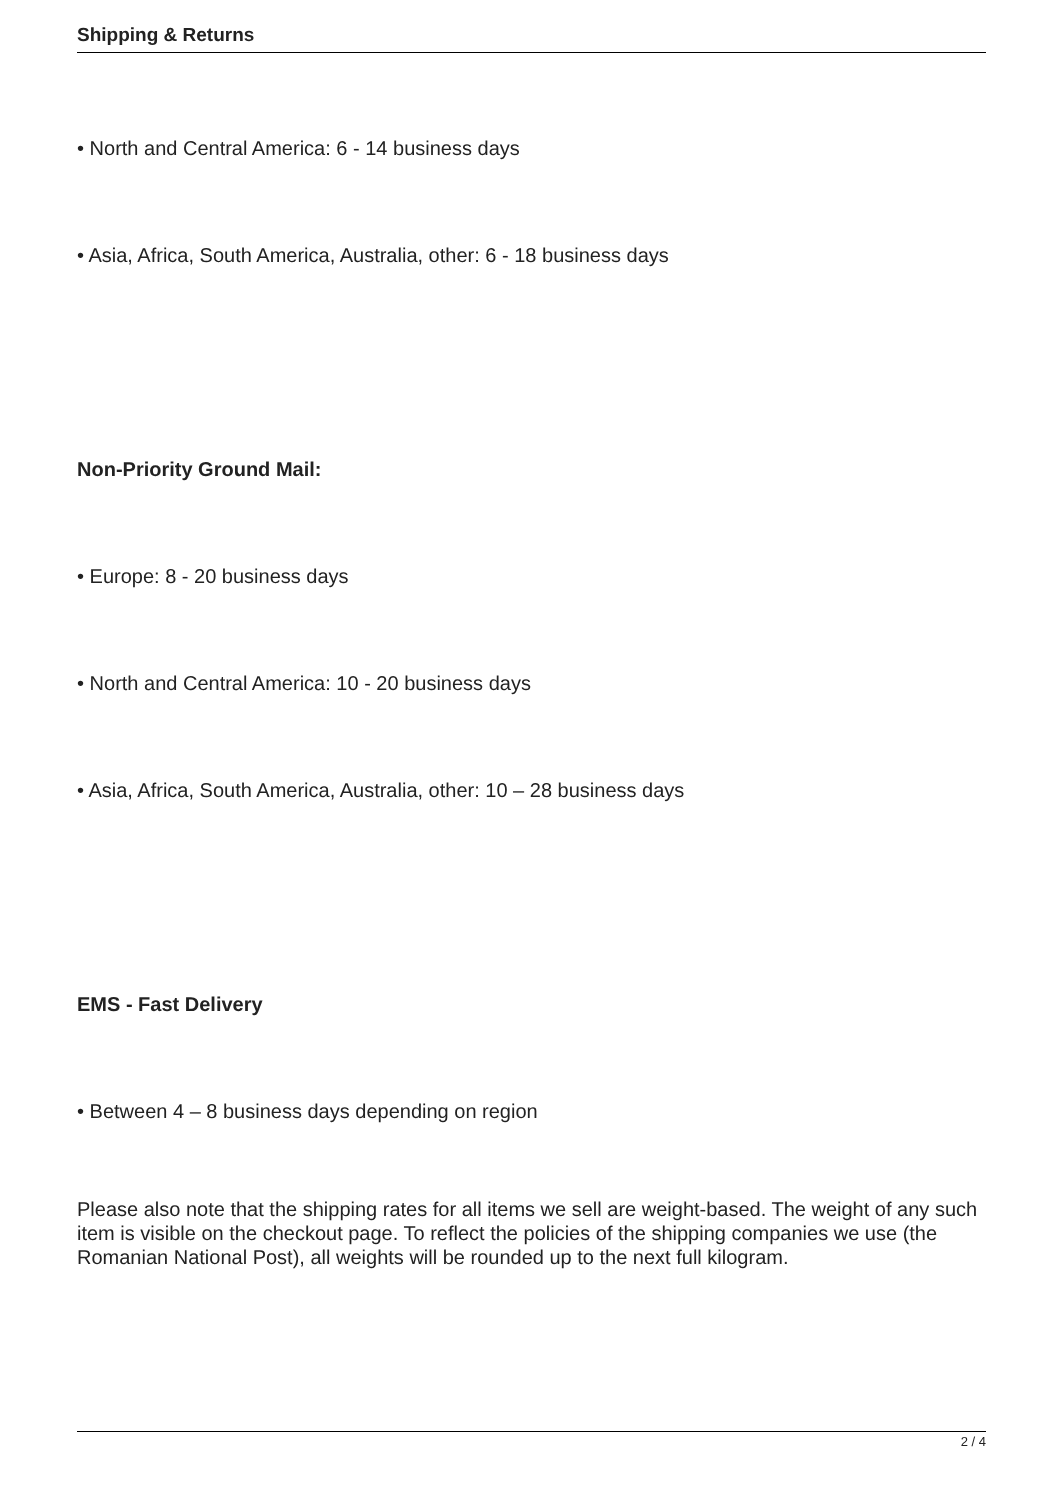Shipping & Returns
• North and Central America: 6 - 14 business days
• Asia, Africa, South America, Australia, other: 6 - 18 business days
Non-Priority Ground Mail:
• Europe: 8 - 20 business days
• North and Central America: 10 - 20 business days
• Asia, Africa, South America, Australia, other: 10 – 28 business days
EMS - Fast Delivery
• Between 4 – 8 business days depending on region
Please also note that the shipping rates for all items we sell are weight-based. The weight of any such item is visible on the checkout page. To reflect the policies of the shipping companies we use (the Romanian National Post), all weights will be rounded up to the next full kilogram.
2 / 4